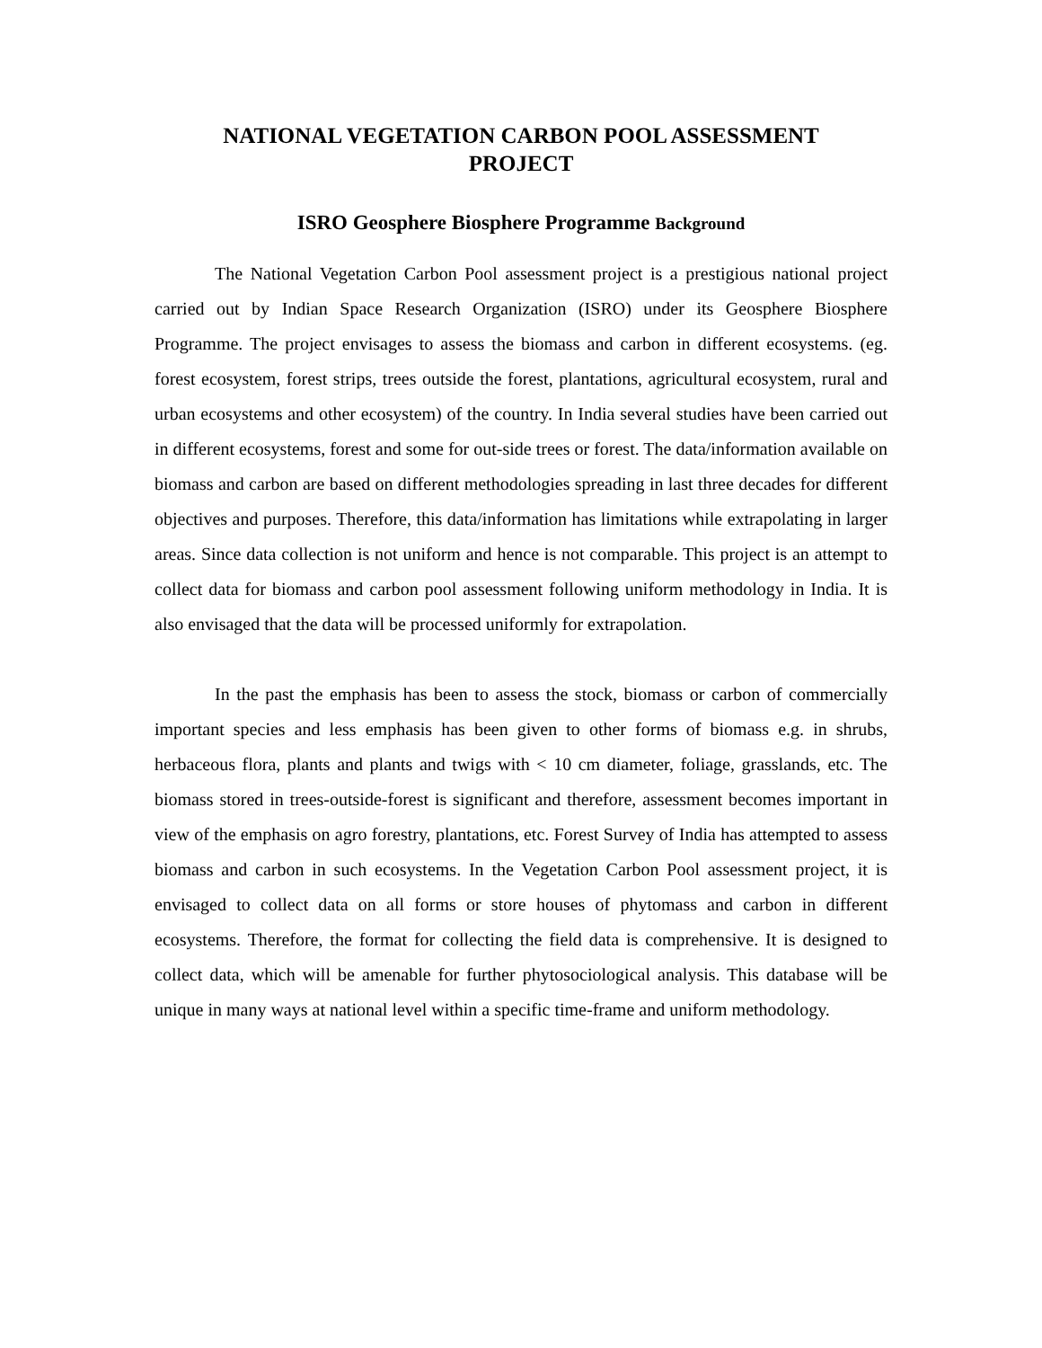NATIONAL VEGETATION CARBON POOL ASSESSMENT
PROJECT
ISRO Geosphere Biosphere Programme Background
The National Vegetation Carbon Pool assessment project is a prestigious national project carried out by Indian Space Research Organization (ISRO) under its Geosphere Biosphere Programme. The project envisages to assess the biomass and carbon in different ecosystems. (eg. forest ecosystem, forest strips, trees outside the forest, plantations, agricultural ecosystem, rural and urban ecosystems and other ecosystem) of the country. In India several studies have been carried out in different ecosystems, forest and some for out-side trees or forest. The data/information available on biomass and carbon are based on different methodologies spreading in last three decades for different objectives and purposes. Therefore, this data/information has limitations while extrapolating in larger areas. Since data collection is not uniform and hence is not comparable. This project is an attempt to collect data for biomass and carbon pool assessment following uniform methodology in India. It is also envisaged that the data will be processed uniformly for extrapolation.
In the past the emphasis has been to assess the stock, biomass or carbon of commercially important species and less emphasis has been given to other forms of biomass e.g. in shrubs, herbaceous flora, plants and plants and twigs with < 10 cm diameter, foliage, grasslands, etc. The biomass stored in trees-outside-forest is significant and therefore, assessment becomes important in view of the emphasis on agro forestry, plantations, etc. Forest Survey of India has attempted to assess biomass and carbon in such ecosystems. In the Vegetation Carbon Pool assessment project, it is envisaged to collect data on all forms or store houses of phytomass and carbon in different ecosystems. Therefore, the format for collecting the field data is comprehensive. It is designed to collect data, which will be amenable for further phytosociological analysis. This database will be unique in many ways at national level within a specific time-frame and uniform methodology.